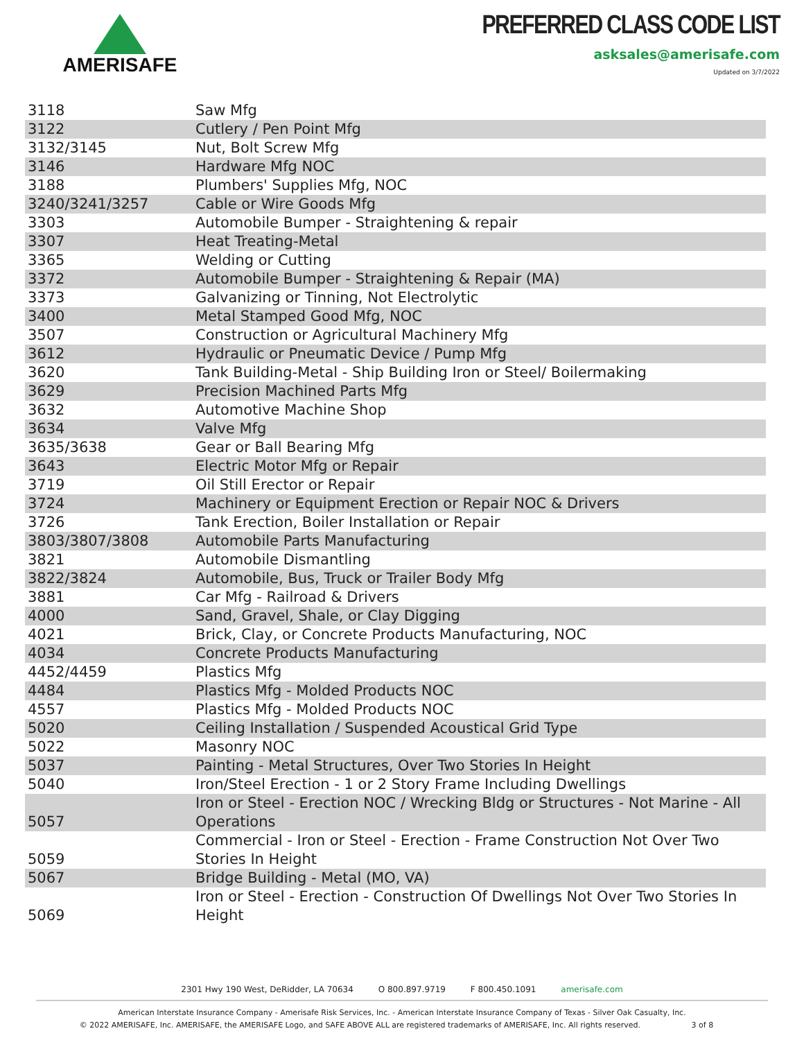AMERISAFE
PREFERRED CLASS CODE LIST
asksales@amerisafe.com
Updated on 3/7/2022
| 3118 | Saw Mfg |
| 3122 | Cutlery / Pen Point Mfg |
| 3132/3145 | Nut, Bolt Screw Mfg |
| 3146 | Hardware Mfg NOC |
| 3188 | Plumbers' Supplies Mfg, NOC |
| 3240/3241/3257 | Cable or Wire Goods Mfg |
| 3303 | Automobile Bumper - Straightening & repair |
| 3307 | Heat Treating-Metal |
| 3365 | Welding or Cutting |
| 3372 | Automobile Bumper - Straightening & Repair (MA) |
| 3373 | Galvanizing or Tinning, Not Electrolytic |
| 3400 | Metal Stamped Good Mfg, NOC |
| 3507 | Construction or Agricultural Machinery Mfg |
| 3612 | Hydraulic or Pneumatic Device / Pump Mfg |
| 3620 | Tank Building-Metal - Ship Building Iron or Steel/ Boilermaking |
| 3629 | Precision Machined Parts Mfg |
| 3632 | Automotive Machine Shop |
| 3634 | Valve Mfg |
| 3635/3638 | Gear or Ball Bearing Mfg |
| 3643 | Electric Motor Mfg or Repair |
| 3719 | Oil Still Erector or Repair |
| 3724 | Machinery or Equipment Erection or Repair NOC & Drivers |
| 3726 | Tank Erection, Boiler Installation or Repair |
| 3803/3807/3808 | Automobile Parts Manufacturing |
| 3821 | Automobile Dismantling |
| 3822/3824 | Automobile, Bus, Truck or Trailer Body Mfg |
| 3881 | Car Mfg - Railroad & Drivers |
| 4000 | Sand, Gravel, Shale, or Clay Digging |
| 4021 | Brick, Clay, or Concrete Products Manufacturing, NOC |
| 4034 | Concrete Products Manufacturing |
| 4452/4459 | Plastics Mfg |
| 4484 | Plastics Mfg - Molded Products NOC |
| 4557 | Plastics Mfg - Molded Products NOC |
| 5020 | Ceiling Installation / Suspended Acoustical Grid Type |
| 5022 | Masonry NOC |
| 5037 | Painting - Metal Structures, Over Two Stories In Height |
| 5040 | Iron/Steel Erection - 1 or 2 Story Frame Including Dwellings |
| 5057 | Iron or Steel - Erection NOC / Wrecking Bldg or Structures - Not Marine - All Operations |
| 5059 | Commercial - Iron or Steel - Erection - Frame Construction Not Over Two Stories In Height |
| 5067 | Bridge Building - Metal (MO, VA) |
| 5069 | Iron or Steel - Erection - Construction Of Dwellings Not Over Two Stories In Height |
2301 Hwy 190 West, DeRidder, LA 70634 O 800.897.9719 F 800.450.1091 amerisafe.com
American Interstate Insurance Company - Amerisafe Risk Services, Inc. - American Interstate Insurance Company of Texas - Silver Oak Casualty, Inc.
© 2022 AMERISAFE, Inc. AMERISAFE, the AMERISAFE Logo, and SAFE ABOVE ALL are registered trademarks of AMERISAFE, Inc. All rights reserved. 3 of 8